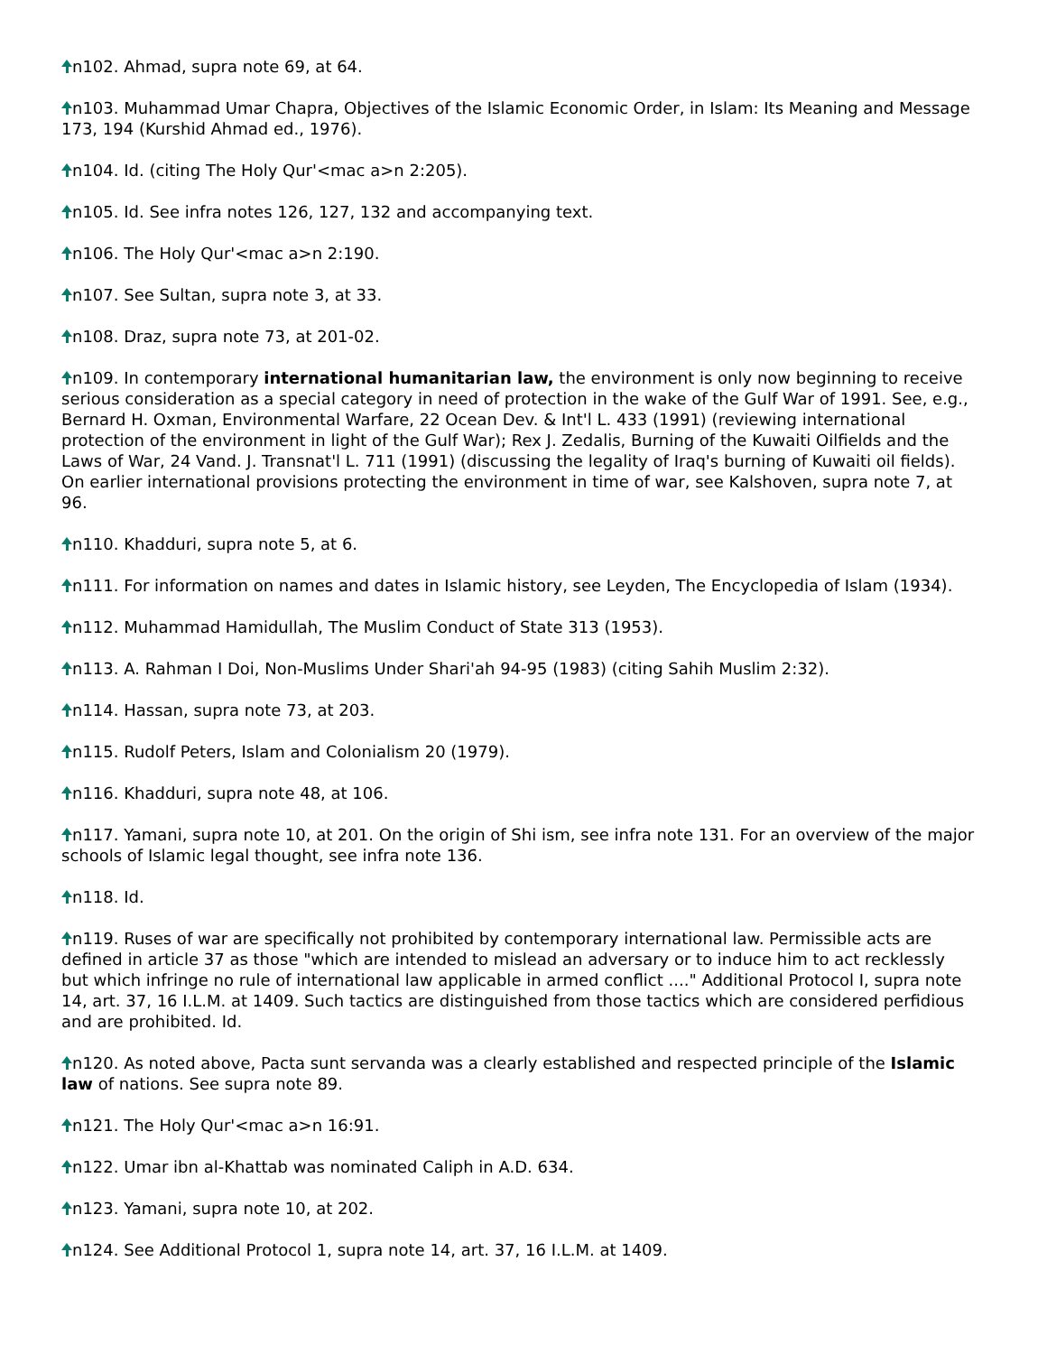n102. Ahmad, supra note 69, at 64.
n103. Muhammad Umar Chapra, Objectives of the Islamic Economic Order, in Islam: Its Meaning and Message 173, 194 (Kurshid Ahmad ed., 1976).
n104. Id. (citing The Holy Qur'<mac a>n 2:205).
n105. Id. See infra notes 126, 127, 132 and accompanying text.
n106. The Holy Qur'<mac a>n 2:190.
n107. See Sultan, supra note 3, at 33.
n108. Draz, supra note 73, at 201-02.
n109. In contemporary international humanitarian law, the environment is only now beginning to receive serious consideration as a special category in need of protection in the wake of the Gulf War of 1991. See, e.g., Bernard H. Oxman, Environmental Warfare, 22 Ocean Dev. & Int'l L. 433 (1991) (reviewing international protection of the environment in light of the Gulf War); Rex J. Zedalis, Burning of the Kuwaiti Oilfields and the Laws of War, 24 Vand. J. Transnat'l L. 711 (1991) (discussing the legality of Iraq's burning of Kuwaiti oil fields). On earlier international provisions protecting the environment in time of war, see Kalshoven, supra note 7, at 96.
n110. Khadduri, supra note 5, at 6.
n111. For information on names and dates in Islamic history, see Leyden, The Encyclopedia of Islam (1934).
n112. Muhammad Hamidullah, The Muslim Conduct of State 313 (1953).
n113. A. Rahman I Doi, Non-Muslims Under Shari'ah 94-95 (1983) (citing Sahih Muslim 2:32).
n114. Hassan, supra note 73, at 203.
n115. Rudolf Peters, Islam and Colonialism 20 (1979).
n116. Khadduri, supra note 48, at 106.
n117. Yamani, supra note 10, at 201. On the origin of Shi ism, see infra note 131. For an overview of the major schools of Islamic legal thought, see infra note 136.
n118. Id.
n119. Ruses of war are specifically not prohibited by contemporary international law. Permissible acts are defined in article 37 as those "which are intended to mislead an adversary or to induce him to act recklessly but which infringe no rule of international law applicable in armed conflict ...." Additional Protocol I, supra note 14, art. 37, 16 I.L.M. at 1409. Such tactics are distinguished from those tactics which are considered perfidious and are prohibited. Id.
n120. As noted above, Pacta sunt servanda was a clearly established and respected principle of the Islamic law of nations. See supra note 89.
n121. The Holy Qur'<mac a>n 16:91.
n122. Umar ibn al-Khattab was nominated Caliph in A.D. 634.
n123. Yamani, supra note 10, at 202.
n124. See Additional Protocol 1, supra note 14, art. 37, 16 I.L.M. at 1409.